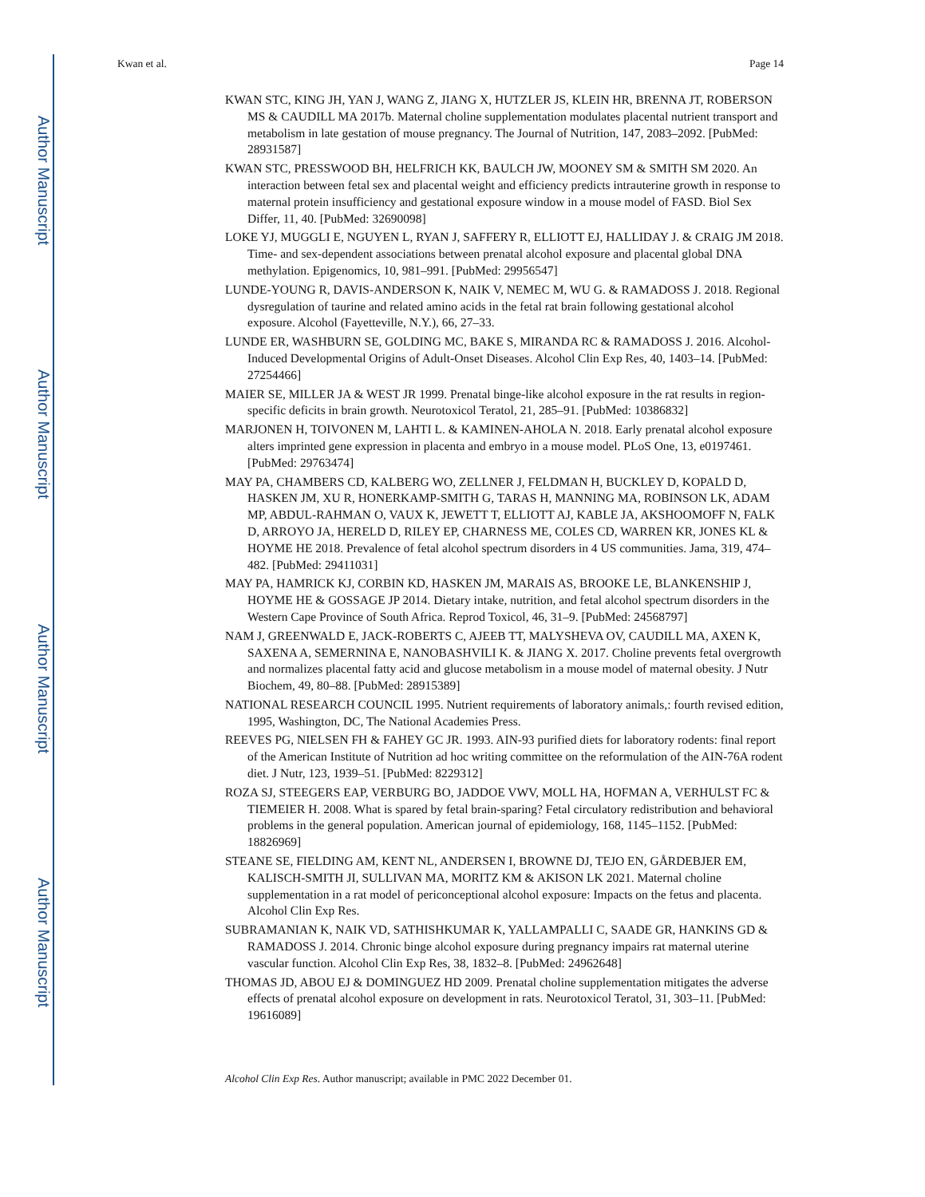Author Manuscript
Author Manuscript
Author Manuscript
Author Manuscript
Kwan et al. Page 14
KWAN STC, KING JH, YAN J, WANG Z, JIANG X, HUTZLER JS, KLEIN HR, BRENNA JT, ROBERSON MS & CAUDILL MA 2017b. Maternal choline supplementation modulates placental nutrient transport and metabolism in late gestation of mouse pregnancy. The Journal of Nutrition, 147, 2083–2092. [PubMed: 28931587]
KWAN STC, PRESSWOOD BH, HELFRICH KK, BAULCH JW, MOONEY SM & SMITH SM 2020. An interaction between fetal sex and placental weight and efficiency predicts intrauterine growth in response to maternal protein insufficiency and gestational exposure window in a mouse model of FASD. Biol Sex Differ, 11, 40. [PubMed: 32690098]
LOKE YJ, MUGGLI E, NGUYEN L, RYAN J, SAFFERY R, ELLIOTT EJ, HALLIDAY J. & CRAIG JM 2018. Time- and sex-dependent associations between prenatal alcohol exposure and placental global DNA methylation. Epigenomics, 10, 981–991. [PubMed: 29956547]
LUNDE-YOUNG R, DAVIS-ANDERSON K, NAIK V, NEMEC M, WU G. & RAMADOSS J. 2018. Regional dysregulation of taurine and related amino acids in the fetal rat brain following gestational alcohol exposure. Alcohol (Fayetteville, N.Y.), 66, 27–33.
LUNDE ER, WASHBURN SE, GOLDING MC, BAKE S, MIRANDA RC & RAMADOSS J. 2016. Alcohol-Induced Developmental Origins of Adult-Onset Diseases. Alcohol Clin Exp Res, 40, 1403–14. [PubMed: 27254466]
MAIER SE, MILLER JA & WEST JR 1999. Prenatal binge-like alcohol exposure in the rat results in region-specific deficits in brain growth. Neurotoxicol Teratol, 21, 285–91. [PubMed: 10386832]
MARJONEN H, TOIVONEN M, LAHTI L. & KAMINEN-AHOLA N. 2018. Early prenatal alcohol exposure alters imprinted gene expression in placenta and embryo in a mouse model. PLoS One, 13, e0197461. [PubMed: 29763474]
MAY PA, CHAMBERS CD, KALBERG WO, ZELLNER J, FELDMAN H, BUCKLEY D, KOPALD D, HASKEN JM, XU R, HONERKAMP-SMITH G, TARAS H, MANNING MA, ROBINSON LK, ADAM MP, ABDUL-RAHMAN O, VAUX K, JEWETT T, ELLIOTT AJ, KABLE JA, AKSHOOMOFF N, FALK D, ARROYO JA, HERELD D, RILEY EP, CHARNESS ME, COLES CD, WARREN KR, JONES KL & HOYME HE 2018. Prevalence of fetal alcohol spectrum disorders in 4 US communities. Jama, 319, 474–482. [PubMed: 29411031]
MAY PA, HAMRICK KJ, CORBIN KD, HASKEN JM, MARAIS AS, BROOKE LE, BLANKENSHIP J, HOYME HE & GOSSAGE JP 2014. Dietary intake, nutrition, and fetal alcohol spectrum disorders in the Western Cape Province of South Africa. Reprod Toxicol, 46, 31–9. [PubMed: 24568797]
NAM J, GREENWALD E, JACK-ROBERTS C, AJEEB TT, MALYSHEVA OV, CAUDILL MA, AXEN K, SAXENA A, SEMERNINA E, NANOBASHVILI K. & JIANG X. 2017. Choline prevents fetal overgrowth and normalizes placental fatty acid and glucose metabolism in a mouse model of maternal obesity. J Nutr Biochem, 49, 80–88. [PubMed: 28915389]
NATIONAL RESEARCH COUNCIL 1995. Nutrient requirements of laboratory animals,: fourth revised edition, 1995, Washington, DC, The National Academies Press.
REEVES PG, NIELSEN FH & FAHEY GC JR. 1993. AIN-93 purified diets for laboratory rodents: final report of the American Institute of Nutrition ad hoc writing committee on the reformulation of the AIN-76A rodent diet. J Nutr, 123, 1939–51. [PubMed: 8229312]
ROZA SJ, STEEGERS EAP, VERBURG BO, JADDOE VWV, MOLL HA, HOFMAN A, VERHULST FC & TIEMEIER H. 2008. What is spared by fetal brain-sparing? Fetal circulatory redistribution and behavioral problems in the general population. American journal of epidemiology, 168, 1145–1152. [PubMed: 18826969]
STEANE SE, FIELDING AM, KENT NL, ANDERSEN I, BROWNE DJ, TEJO EN, GÅRDEBJER EM, KALISCH-SMITH JI, SULLIVAN MA, MORITZ KM & AKISON LK 2021. Maternal choline supplementation in a rat model of periconceptional alcohol exposure: Impacts on the fetus and placenta. Alcohol Clin Exp Res.
SUBRAMANIAN K, NAIK VD, SATHISHKUMAR K, YALLAMPALLI C, SAADE GR, HANKINS GD & RAMADOSS J. 2014. Chronic binge alcohol exposure during pregnancy impairs rat maternal uterine vascular function. Alcohol Clin Exp Res, 38, 1832–8. [PubMed: 24962648]
THOMAS JD, ABOU EJ & DOMINGUEZ HD 2009. Prenatal choline supplementation mitigates the adverse effects of prenatal alcohol exposure on development in rats. Neurotoxicol Teratol, 31, 303–11. [PubMed: 19616089]
Alcohol Clin Exp Res. Author manuscript; available in PMC 2022 December 01.